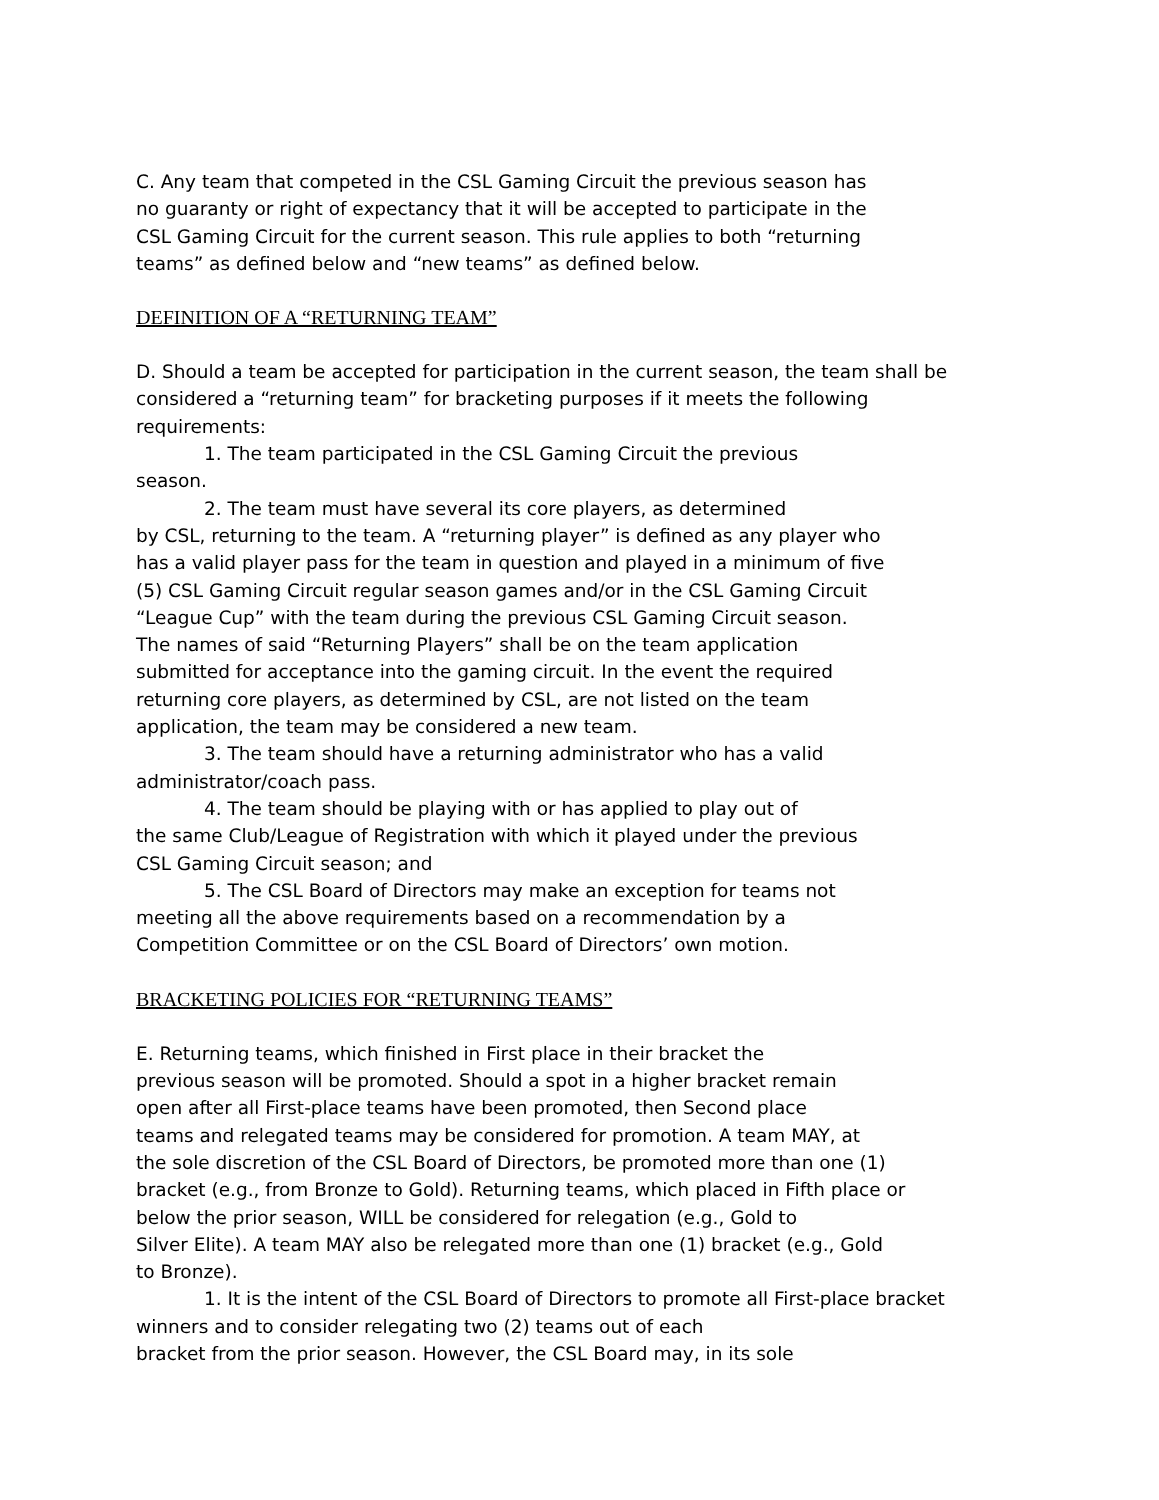C. Any team that competed in the CSL Gaming Circuit the previous season has
no guaranty or right of expectancy that it will be accepted to participate in the
CSL Gaming Circuit for the current season. This rule applies to both “returning
teams” as defined below and “new teams” as defined below.
DEFINITION OF A “RETURNING TEAM”
D. Should a team be accepted for participation in the current season, the team shall be
considered a “returning team” for bracketing purposes if it meets the following
requirements:
1. The team participated in the CSL Gaming Circuit the previous
season.
2. The team must have several its core players, as determined
by CSL, returning to the team. A “returning player” is defined as any player who
has a valid player pass for the team in question and played in a minimum of five
(5) CSL Gaming Circuit regular season games and/or in the CSL Gaming Circuit
“League Cup” with the team during the previous CSL Gaming Circuit season.
The names of said “Returning Players” shall be on the team application
submitted for acceptance into the gaming circuit. In the event the required
returning core players, as determined by CSL, are not listed on the team
application, the team may be considered a new team.
3. The team should have a returning administrator who has a valid
administrator/coach pass.
4. The team should be playing with or has applied to play out of
the same Club/League of Registration with which it played under the previous
CSL Gaming Circuit season; and
5. The CSL Board of Directors may make an exception for teams not
meeting all the above requirements based on a recommendation by a
Competition Committee or on the CSL Board of Directors’ own motion.
BRACKETING POLICIES FOR “RETURNING TEAMS”
E. Returning teams, which finished in First place in their bracket the
previous season will be promoted. Should a spot in a higher bracket remain
open after all First-place teams have been promoted, then Second place
teams and relegated teams may be considered for promotion. A team MAY, at
the sole discretion of the CSL Board of Directors, be promoted more than one (1)
bracket (e.g., from Bronze to Gold). Returning teams, which placed in Fifth place or
below the prior season, WILL be considered for relegation (e.g., Gold to
Silver Elite). A team MAY also be relegated more than one (1) bracket (e.g., Gold
to Bronze).
1. It is the intent of the CSL Board of Directors to promote all First-place bracket
winners and to consider relegating two (2) teams out of each
bracket from the prior season. However, the CSL Board may, in its sole